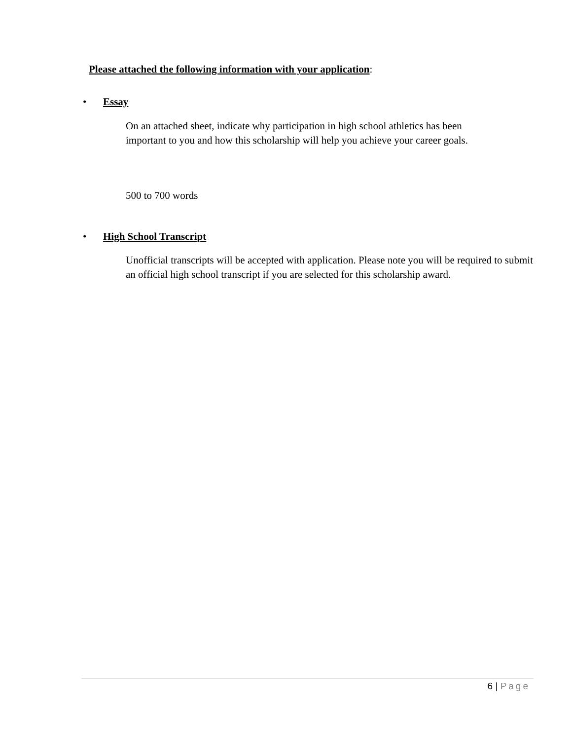Please attached the following information with your application:
• Essay
On an attached sheet, indicate why participation in high school athletics has been important to you and how this scholarship will help you achieve your career goals.
500 to 700 words
• High School Transcript
Unofficial transcripts will be accepted with application. Please note you will be required to submit an official high school transcript if you are selected for this scholarship award.
6 | Page